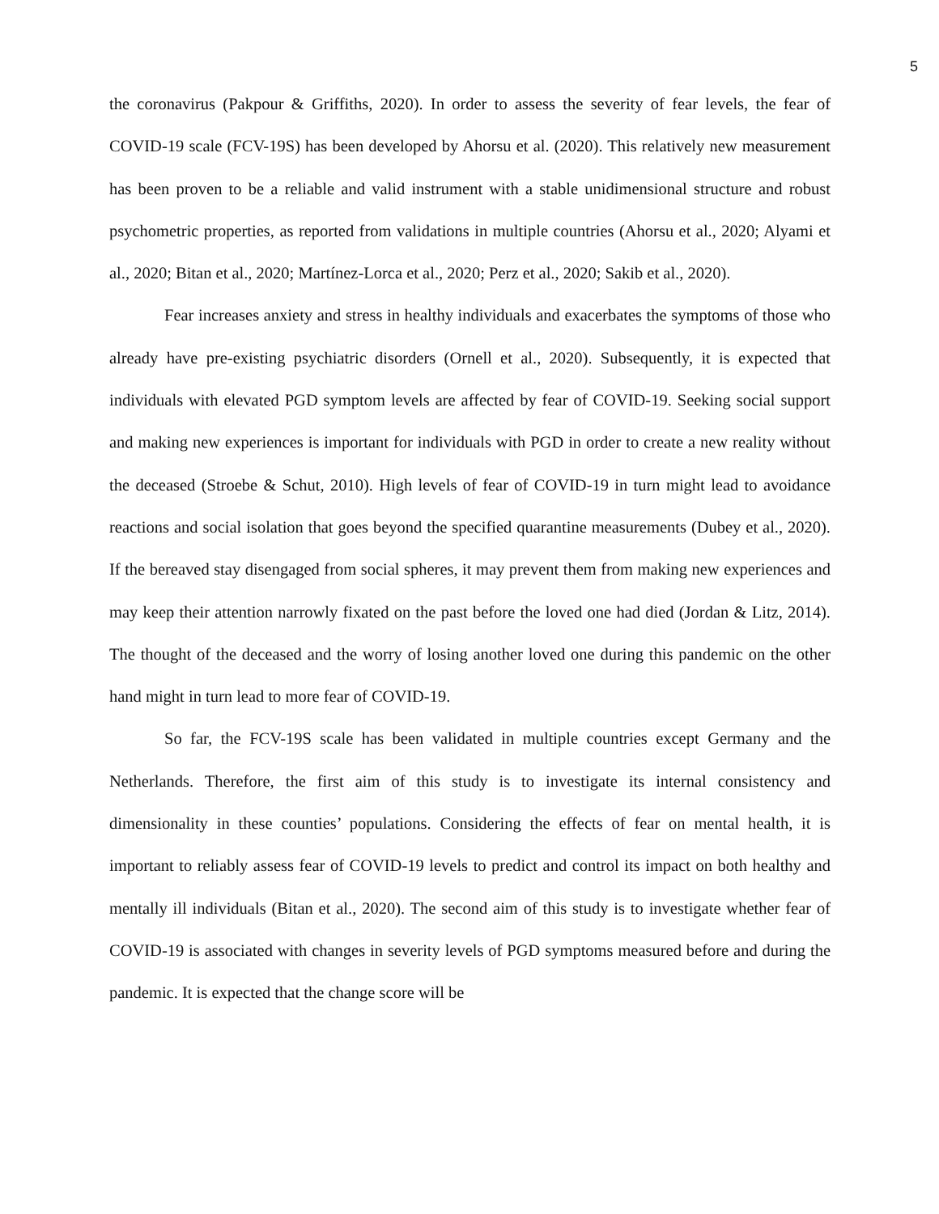5
the coronavirus (Pakpour & Griffiths, 2020). In order to assess the severity of fear levels, the fear of COVID-19 scale (FCV-19S) has been developed by Ahorsu et al. (2020). This relatively new measurement has been proven to be a reliable and valid instrument with a stable unidimensional structure and robust psychometric properties, as reported from validations in multiple countries (Ahorsu et al., 2020; Alyami et al., 2020; Bitan et al., 2020; Martínez-Lorca et al., 2020; Perz et al., 2020; Sakib et al., 2020).
Fear increases anxiety and stress in healthy individuals and exacerbates the symptoms of those who already have pre-existing psychiatric disorders (Ornell et al., 2020). Subsequently, it is expected that individuals with elevated PGD symptom levels are affected by fear of COVID-19. Seeking social support and making new experiences is important for individuals with PGD in order to create a new reality without the deceased (Stroebe & Schut, 2010). High levels of fear of COVID-19 in turn might lead to avoidance reactions and social isolation that goes beyond the specified quarantine measurements (Dubey et al., 2020). If the bereaved stay disengaged from social spheres, it may prevent them from making new experiences and may keep their attention narrowly fixated on the past before the loved one had died (Jordan & Litz, 2014). The thought of the deceased and the worry of losing another loved one during this pandemic on the other hand might in turn lead to more fear of COVID-19.
So far, the FCV-19S scale has been validated in multiple countries except Germany and the Netherlands. Therefore, the first aim of this study is to investigate its internal consistency and dimensionality in these counties’ populations. Considering the effects of fear on mental health, it is important to reliably assess fear of COVID-19 levels to predict and control its impact on both healthy and mentally ill individuals (Bitan et al., 2020). The second aim of this study is to investigate whether fear of COVID-19 is associated with changes in severity levels of PGD symptoms measured before and during the pandemic. It is expected that the change score will be